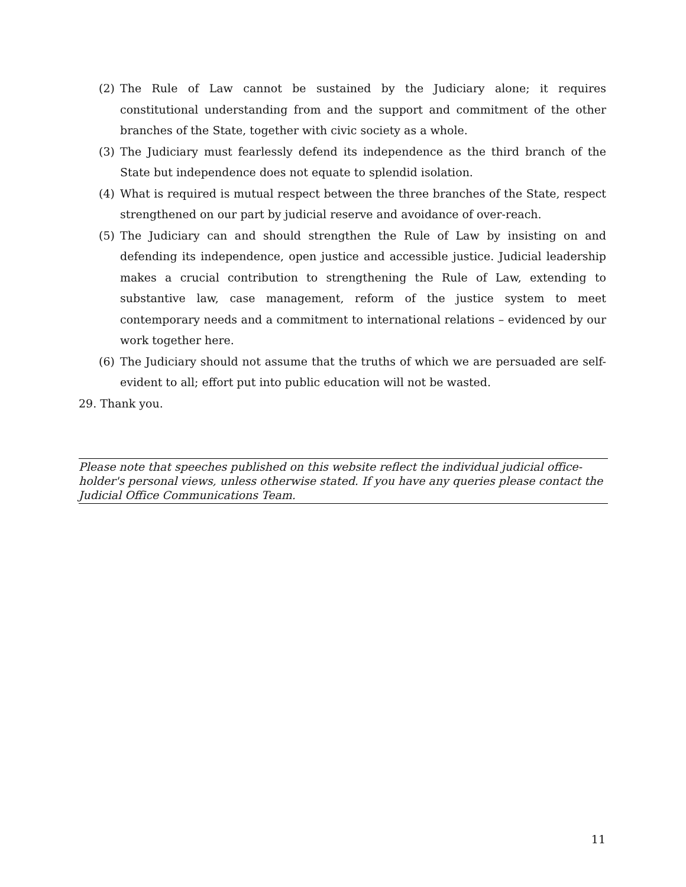(2) The Rule of Law cannot be sustained by the Judiciary alone; it requires constitutional understanding from and the support and commitment of the other branches of the State, together with civic society as a whole.
(3) The Judiciary must fearlessly defend its independence as the third branch of the State but independence does not equate to splendid isolation.
(4) What is required is mutual respect between the three branches of the State, respect strengthened on our part by judicial reserve and avoidance of over-reach.
(5) The Judiciary can and should strengthen the Rule of Law by insisting on and defending its independence, open justice and accessible justice. Judicial leadership makes a crucial contribution to strengthening the Rule of Law, extending to substantive law, case management, reform of the justice system to meet contemporary needs and a commitment to international relations – evidenced by our work together here.
(6) The Judiciary should not assume that the truths of which we are persuaded are self-evident to all; effort put into public education will not be wasted.
29. Thank you.
Please note that speeches published on this website reflect the individual judicial office-holder's personal views, unless otherwise stated. If you have any queries please contact the Judicial Office Communications Team.
11